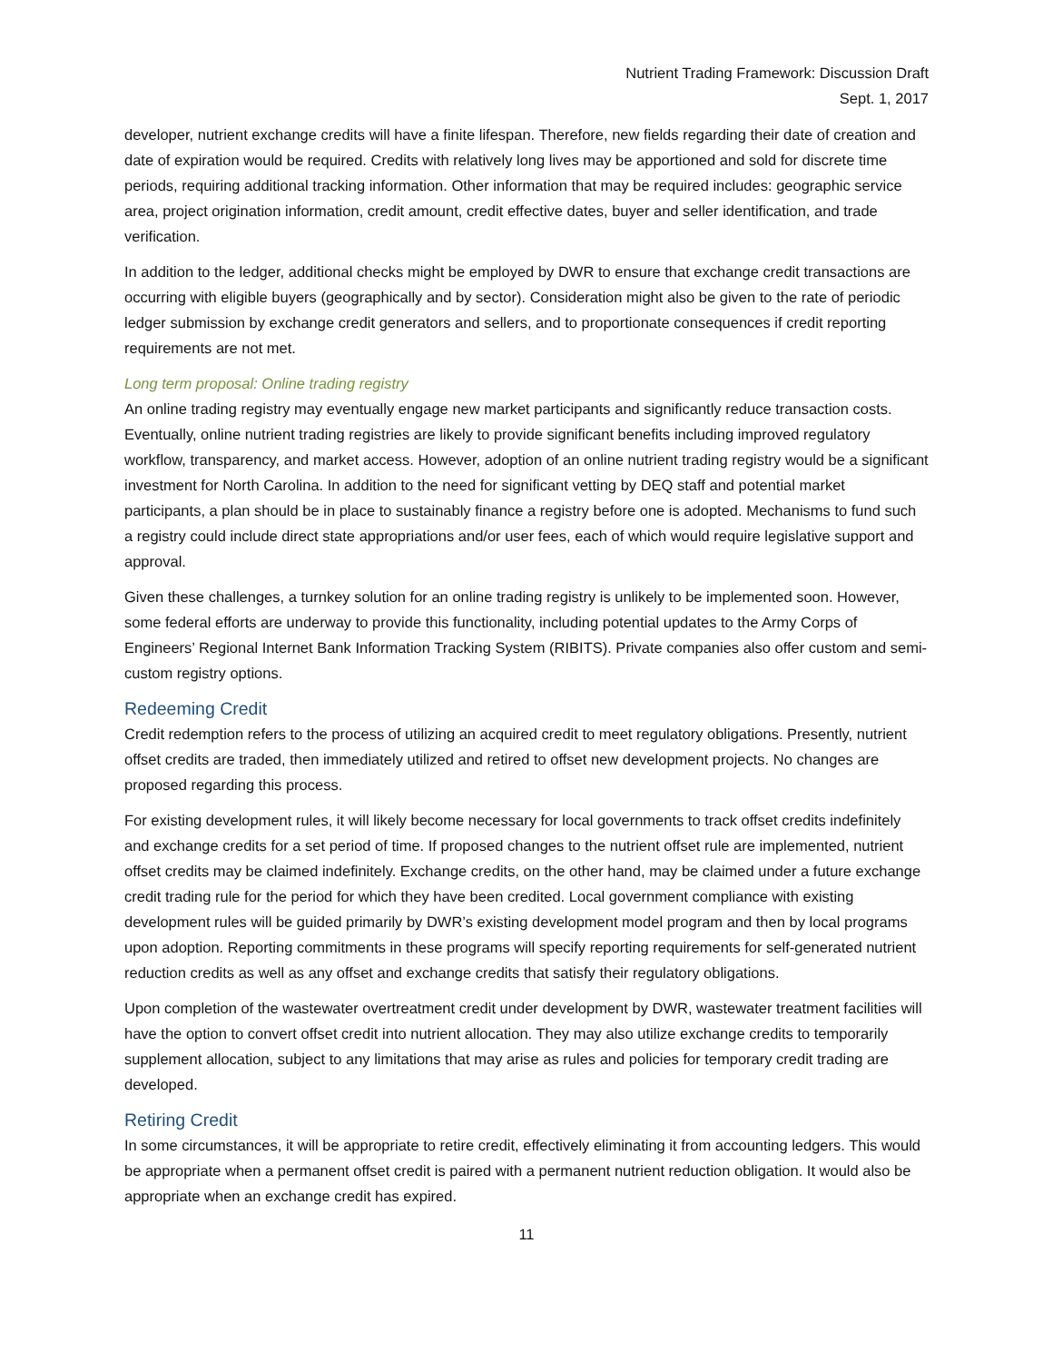Nutrient Trading Framework: Discussion Draft
Sept. 1, 2017
developer, nutrient exchange credits will have a finite lifespan. Therefore, new fields regarding their date of creation and date of expiration would be required. Credits with relatively long lives may be apportioned and sold for discrete time periods, requiring additional tracking information. Other information that may be required includes: geographic service area, project origination information, credit amount, credit effective dates, buyer and seller identification, and trade verification.
In addition to the ledger, additional checks might be employed by DWR to ensure that exchange credit transactions are occurring with eligible buyers (geographically and by sector). Consideration might also be given to the rate of periodic ledger submission by exchange credit generators and sellers, and to proportionate consequences if credit reporting requirements are not met.
Long term proposal: Online trading registry
An online trading registry may eventually engage new market participants and significantly reduce transaction costs. Eventually, online nutrient trading registries are likely to provide significant benefits including improved regulatory workflow, transparency, and market access. However, adoption of an online nutrient trading registry would be a significant investment for North Carolina. In addition to the need for significant vetting by DEQ staff and potential market participants, a plan should be in place to sustainably finance a registry before one is adopted. Mechanisms to fund such a registry could include direct state appropriations and/or user fees, each of which would require legislative support and approval.
Given these challenges, a turnkey solution for an online trading registry is unlikely to be implemented soon. However, some federal efforts are underway to provide this functionality, including potential updates to the Army Corps of Engineers’ Regional Internet Bank Information Tracking System (RIBITS). Private companies also offer custom and semi-custom registry options.
Redeeming Credit
Credit redemption refers to the process of utilizing an acquired credit to meet regulatory obligations. Presently, nutrient offset credits are traded, then immediately utilized and retired to offset new development projects. No changes are proposed regarding this process.
For existing development rules, it will likely become necessary for local governments to track offset credits indefinitely and exchange credits for a set period of time. If proposed changes to the nutrient offset rule are implemented, nutrient offset credits may be claimed indefinitely. Exchange credits, on the other hand, may be claimed under a future exchange credit trading rule for the period for which they have been credited. Local government compliance with existing development rules will be guided primarily by DWR’s existing development model program and then by local programs upon adoption. Reporting commitments in these programs will specify reporting requirements for self-generated nutrient reduction credits as well as any offset and exchange credits that satisfy their regulatory obligations.
Upon completion of the wastewater overtreatment credit under development by DWR, wastewater treatment facilities will have the option to convert offset credit into nutrient allocation. They may also utilize exchange credits to temporarily supplement allocation, subject to any limitations that may arise as rules and policies for temporary credit trading are developed.
Retiring Credit
In some circumstances, it will be appropriate to retire credit, effectively eliminating it from accounting ledgers. This would be appropriate when a permanent offset credit is paired with a permanent nutrient reduction obligation. It would also be appropriate when an exchange credit has expired.
11